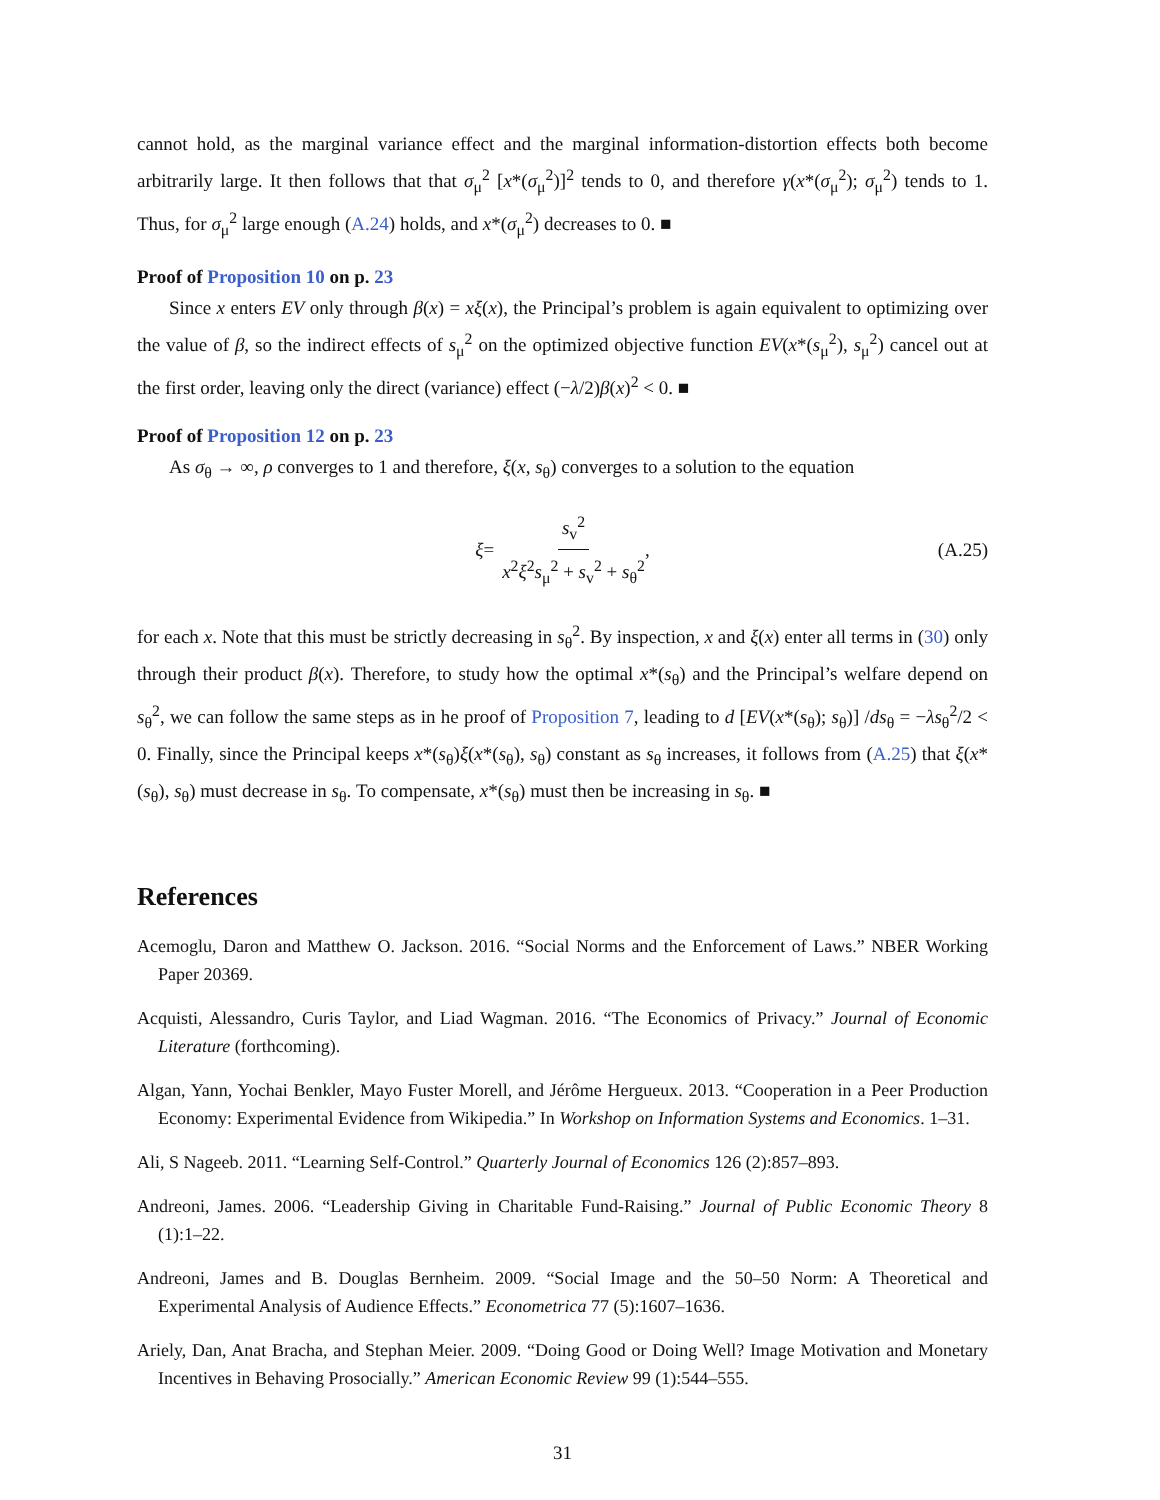cannot hold, as the marginal variance effect and the marginal information-distortion effects both become arbitrarily large. It then follows that that σ<sub>μ</sub><sup>2</sup> [x*(σ<sub>μ</sub><sup>2</sup>)]<sup>2</sup> tends to 0, and therefore γ(x*(σ<sub>μ</sub><sup>2</sup>); σ<sub>μ</sub><sup>2</sup>) tends to 1. Thus, for σ<sub>μ</sub><sup>2</sup> large enough (A.24) holds, and x*(σ<sub>μ</sub><sup>2</sup>) decreases to 0. ■
Proof of Proposition 10 on p. 23
Since x enters EV only through β(x) = xξ(x), the Principal’s problem is again equivalent to optimizing over the value of β, so the indirect effects of s<sub>μ</sub><sup>2</sup> on the optimized objective function EV(x*(s<sub>μ</sub><sup>2</sup>), s<sub>μ</sub><sup>2</sup>) cancel out at the first order, leaving only the direct (variance) effect (−λ/2)β(x)<sup>2</sup> < 0. ■
Proof of Proposition 12 on p. 23
As σ<sub>θ</sub> → ∞, ρ converges to 1 and therefore, ξ(x, s<sub>θ</sub>) converges to a solution to the equation
ξ = s<sub>v</sub><sup>2</sup> x<sup>2</sup>ξ<sup>2</sup>s<sub>μ</sub><sup>2</sup> + s<sub>v</sub><sup>2</sup> + s<sub>θ</sub><sup>2</sup>, (A.25)
for each x. Note that this must be strictly decreasing in s<sub>θ</sub><sup>2</sup>. By inspection, x and ξ(x) enter all terms in (30) only through their product β(x). Therefore, to study how the optimal x*(s<sub>θ</sub>) and the Principal’s welfare depend on s<sub>θ</sub><sup>2</sup>, we can follow the same steps as in he proof of Proposition 7, leading to d [EV(x*(s<sub>θ</sub>); s<sub>θ</sub>)] /ds<sub>θ</sub> = −λs<sub>θ</sub><sup>2</sup>/2 < 0. Finally, since the Principal keeps x*(s<sub>θ</sub>)ξ(x*(s<sub>θ</sub>), s<sub>θ</sub>) constant as s<sub>θ</sub> increases, it follows from (A.25) that ξ(x*(s<sub>θ</sub>), s<sub>θ</sub>) must decrease in s<sub>θ</sub>. To compensate, x*(s<sub>θ</sub>) must then be increasing in s<sub>θ</sub>. ■
References
Acemoglu, Daron and Matthew O. Jackson. 2016. “Social Norms and the Enforcement of Laws.” NBER Working Paper 20369.
Acquisti, Alessandro, Curis Taylor, and Liad Wagman. 2016. “The Economics of Privacy.” Journal of Economic Literature (forthcoming).
Algan, Yann, Yochai Benkler, Mayo Fuster Morell, and Jérôme Hergueux. 2013. “Cooperation in a Peer Production Economy: Experimental Evidence from Wikipedia.” In Workshop on Information Systems and Economics. 1–31.
Ali, S Nageeb. 2011. “Learning Self-Control.” Quarterly Journal of Economics 126 (2):857–893.
Andreoni, James. 2006. “Leadership Giving in Charitable Fund-Raising.” Journal of Public Economic Theory 8 (1):1–22.
Andreoni, James and B. Douglas Bernheim. 2009. “Social Image and the 50–50 Norm: A Theoretical and Experimental Analysis of Audience Effects.” Econometrica 77 (5):1607–1636.
Ariely, Dan, Anat Bracha, and Stephan Meier. 2009. “Doing Good or Doing Well? Image Motivation and Monetary Incentives in Behaving Prosocially.” American Economic Review 99 (1):544–555.
31